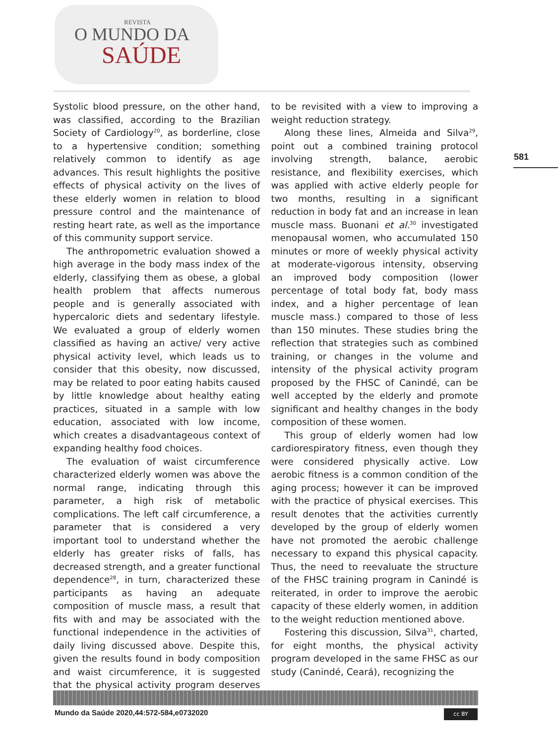REVISTA
O MUNDO DA
SAÚDE
581
Systolic blood pressure, on the other hand, was classified, according to the Brazilian Society of Cardiology<sup>20</sup>, as borderline, close to a hypertensive condition; something relatively common to identify as age advances. This result highlights the positive effects of physical activity on the lives of these elderly women in relation to blood pressure control and the maintenance of resting heart rate, as well as the importance of this community support service.
The anthropometric evaluation showed a high average in the body mass index of the elderly, classifying them as obese, a global health problem that affects numerous people and is generally associated with hypercaloric diets and sedentary lifestyle. We evaluated a group of elderly women classified as having an active/ very active physical activity level, which leads us to consider that this obesity, now discussed, may be related to poor eating habits caused by little knowledge about healthy eating practices, situated in a sample with low education, associated with low income, which creates a disadvantageous context of expanding healthy food choices.
The evaluation of waist circumference characterized elderly women was above the normal range, indicating through this parameter, a high risk of metabolic complications. The left calf circumference, a parameter that is considered a very important tool to understand whether the elderly has greater risks of falls, has decreased strength, and a greater functional dependence<sup>28</sup>, in turn, characterized these participants as having an adequate composition of muscle mass, a result that fits with and may be associated with the functional independence in the activities of daily living discussed above. Despite this, given the results found in body composition and waist circumference, it is suggested that the physical activity program deserves to be revisited with a view to improving a weight reduction strategy.
Along these lines, Almeida and Silva<sup>29</sup>, point out a combined training protocol involving strength, balance, aerobic resistance, and flexibility exercises, which was applied with active elderly people for two months, resulting in a significant reduction in body fat and an increase in lean muscle mass. Buonani et al.<sup>30</sup> investigated menopausal women, who accumulated 150 minutes or more of weekly physical activity at moderate-vigorous intensity, observing an improved body composition (lower percentage of total body fat, body mass index, and a higher percentage of lean muscle mass.) compared to those of less than 150 minutes. These studies bring the reflection that strategies such as combined training, or changes in the volume and intensity of the physical activity program proposed by the FHSC of Canindé, can be well accepted by the elderly and promote significant and healthy changes in the body composition of these women.
This group of elderly women had low cardiorespiratory fitness, even though they were considered physically active. Low aerobic fitness is a common condition of the aging process; however it can be improved with the practice of physical exercises. This result denotes that the activities currently developed by the group of elderly women have not promoted the aerobic challenge necessary to expand this physical capacity. Thus, the need to reevaluate the structure of the FHSC training program in Canindé is reiterated, in order to improve the aerobic capacity of these elderly women, in addition to the weight reduction mentioned above.
Fostering this discussion, Silva<sup>31</sup>, charted, for eight months, the physical activity program developed in the same FHSC as our study (Canindé, Ceará), recognizing the
Mundo da Saúde 2020,44:572-584,e0732020
cc BY